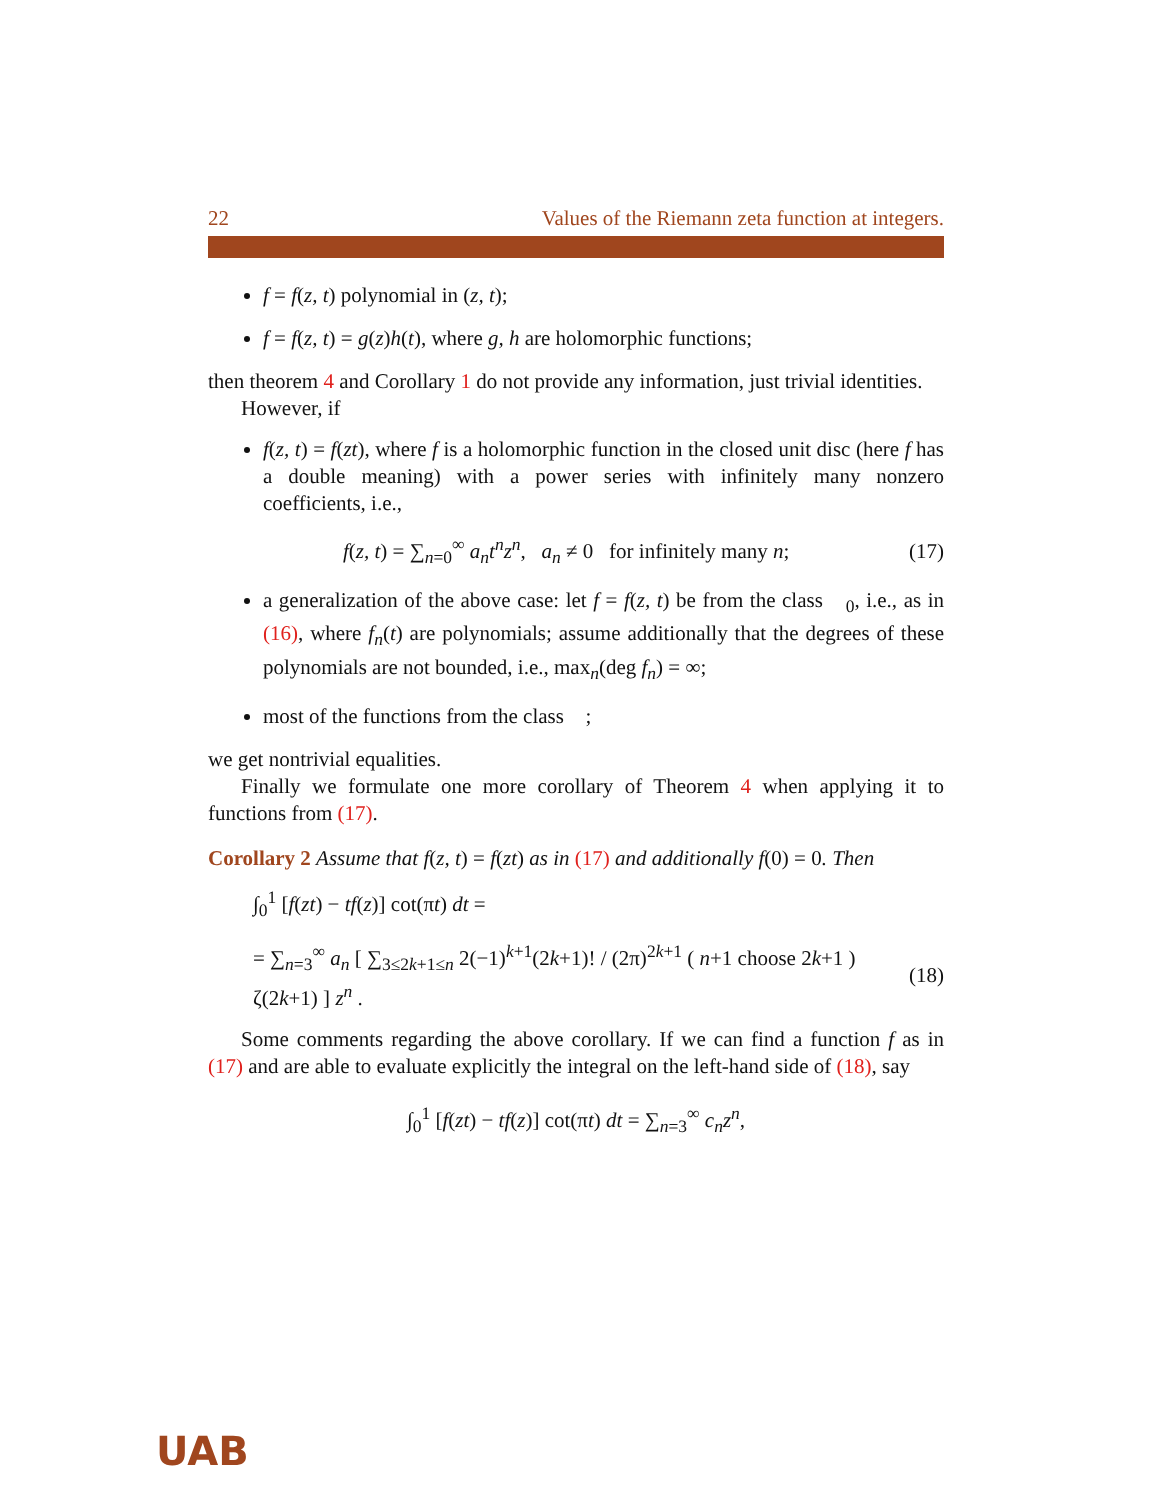22 Values of the Riemann zeta function at integers.
f = f(z, t) polynomial in (z, t);
f = f(z, t) = g(z)h(t), where g, h are holomorphic functions;
then theorem 4 and Corollary 1 do not provide any information, just trivial identities.
However, if
f(z, t) = f(zt), where f is a holomorphic function in the closed unit disc (here f has a double meaning) with a power series with infinitely many nonzero coefficients, i.e.,
f(z, t) = ∑<sub>n=0</sub><sup>∞</sup> a<sub>n</sub>t<sup>n</sup>z<sup>n</sup>, a<sub>n</sub> ≠ 0 for infinitely many n; (17)
a generalization of the above case: let f = f(z, t) be from the class 𝒝<sub>0</sub>, i.e., as in (16), where f<sub>n</sub>(t) are polynomials; assume additionally that the degrees of these polynomials are not bounded, i.e., max<sub>n</sub>(deg f<sub>n</sub>) = ∞;
most of the functions from the class 𝒝;
we get nontrivial equalities.
Finally we formulate one more corollary of Theorem 4 when applying it to functions from (17).
Corollary 2 Assume that f(z, t) = f(zt) as in (17) and additionally f(0) = 0. Then
∫<sub>0</sub><sup>1</sup> [f(zt) − tf(z)] cot(πt) dt =
= ∑<sub>n=3</sub><sup>∞</sup> a<sub>n</sub> [ ∑<sub>3≤2k+1≤n</sub> 2(−1)<sup>k+1</sup>(2k+1)! / (2π)<sup>2k+1</sup> ( n+1 choose 2k+1 ) ζ(2k+1) ] z<sup>n</sup> . (18)
Some comments regarding the above corollary. If we can find a function f as in (17) and are able to evaluate explicitly the integral on the left-hand side of (18), say
∫<sub>0</sub><sup>1</sup> [f(zt) − tf(z)] cot(πt) dt = ∑<sub>n=3</sub><sup>∞</sup> c<sub>n</sub>z<sup>n</sup>,
UAB